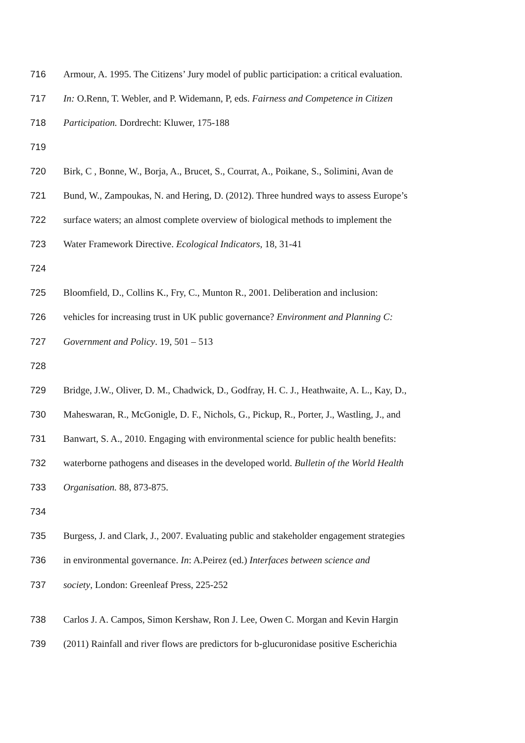716 Armour, A. 1995. The Citizens’ Jury model of public participation: a critical evaluation.
717 In: O.Renn, T. Webler, and P. Widemann, P, eds. Fairness and Competence in Citizen
718 Participation. Dordrecht: Kluwer, 175-188
719
720 Birk, C , Bonne, W., Borja, A., Brucet, S., Courrat, A., Poikane, S., Solimini, Avan de
721 Bund, W., Zampoukas, N. and Hering, D. (2012). Three hundred ways to assess Europe’s
722 surface waters; an almost complete overview of biological methods to implement the
723 Water Framework Directive. Ecological Indicators, 18, 31-41
724
725 Bloomfield, D., Collins K., Fry, C., Munton R., 2001. Deliberation and inclusion:
726 vehicles for increasing trust in UK public governance? Environment and Planning C:
727 Government and Policy. 19, 501 – 513
728
729 Bridge, J.W., Oliver, D. M., Chadwick, D., Godfray, H. C. J., Heathwaite, A. L., Kay, D.,
730 Maheswaran, R., McGonigle, D. F., Nichols, G., Pickup, R., Porter, J., Wastling, J., and
731 Banwart, S. A., 2010. Engaging with environmental science for public health benefits:
732 waterborne pathogens and diseases in the developed world. Bulletin of the World Health
733 Organisation. 88, 873-875.
734
735 Burgess, J. and Clark, J., 2007. Evaluating public and stakeholder engagement strategies
736 in environmental governance. In: A.Peirez (ed.) Interfaces between science and
737 society, London: Greenleaf Press, 225-252
738 Carlos J. A. Campos, Simon Kershaw, Ron J. Lee, Owen C. Morgan and Kevin Hargin
739 (2011) Rainfall and river flows are predictors for b-glucuronidase positive Escherichia